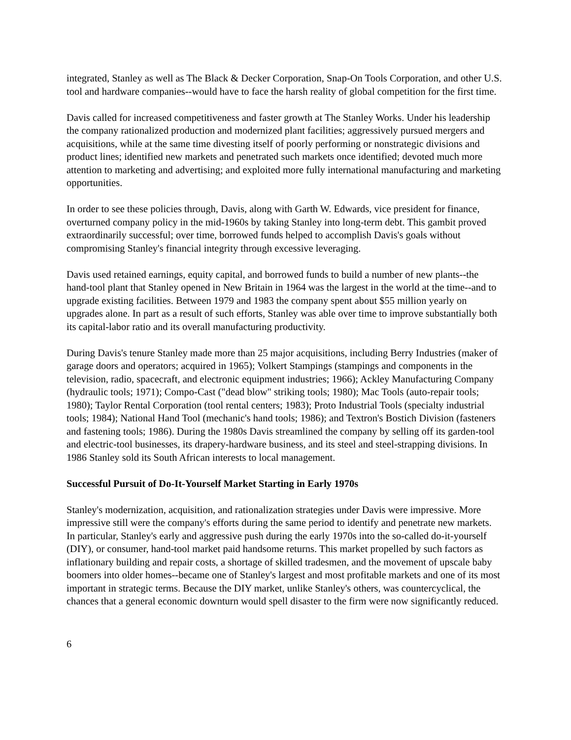integrated, Stanley as well as The Black & Decker Corporation, Snap-On Tools Corporation, and other U.S. tool and hardware companies--would have to face the harsh reality of global competition for the first time.
Davis called for increased competitiveness and faster growth at The Stanley Works. Under his leadership the company rationalized production and modernized plant facilities; aggressively pursued mergers and acquisitions, while at the same time divesting itself of poorly performing or nonstrategic divisions and product lines; identified new markets and penetrated such markets once identified; devoted much more attention to marketing and advertising; and exploited more fully international manufacturing and marketing opportunities.
In order to see these policies through, Davis, along with Garth W. Edwards, vice president for finance, overturned company policy in the mid-1960s by taking Stanley into long-term debt. This gambit proved extraordinarily successful; over time, borrowed funds helped to accomplish Davis's goals without compromising Stanley's financial integrity through excessive leveraging.
Davis used retained earnings, equity capital, and borrowed funds to build a number of new plants--the hand-tool plant that Stanley opened in New Britain in 1964 was the largest in the world at the time--and to upgrade existing facilities. Between 1979 and 1983 the company spent about $55 million yearly on upgrades alone. In part as a result of such efforts, Stanley was able over time to improve substantially both its capital-labor ratio and its overall manufacturing productivity.
During Davis's tenure Stanley made more than 25 major acquisitions, including Berry Industries (maker of garage doors and operators; acquired in 1965); Volkert Stampings (stampings and components in the television, radio, spacecraft, and electronic equipment industries; 1966); Ackley Manufacturing Company (hydraulic tools; 1971); Compo-Cast ("dead blow" striking tools; 1980); Mac Tools (auto-repair tools; 1980); Taylor Rental Corporation (tool rental centers; 1983); Proto Industrial Tools (specialty industrial tools; 1984); National Hand Tool (mechanic's hand tools; 1986); and Textron's Bostich Division (fasteners and fastening tools; 1986). During the 1980s Davis streamlined the company by selling off its garden-tool and electric-tool businesses, its drapery-hardware business, and its steel and steel-strapping divisions. In 1986 Stanley sold its South African interests to local management.
Successful Pursuit of Do-It-Yourself Market Starting in Early 1970s
Stanley's modernization, acquisition, and rationalization strategies under Davis were impressive. More impressive still were the company's efforts during the same period to identify and penetrate new markets. In particular, Stanley's early and aggressive push during the early 1970s into the so-called do-it-yourself (DIY), or consumer, hand-tool market paid handsome returns. This market propelled by such factors as inflationary building and repair costs, a shortage of skilled tradesmen, and the movement of upscale baby boomers into older homes--became one of Stanley's largest and most profitable markets and one of its most important in strategic terms. Because the DIY market, unlike Stanley's others, was countercyclical, the chances that a general economic downturn would spell disaster to the firm were now significantly reduced.
6